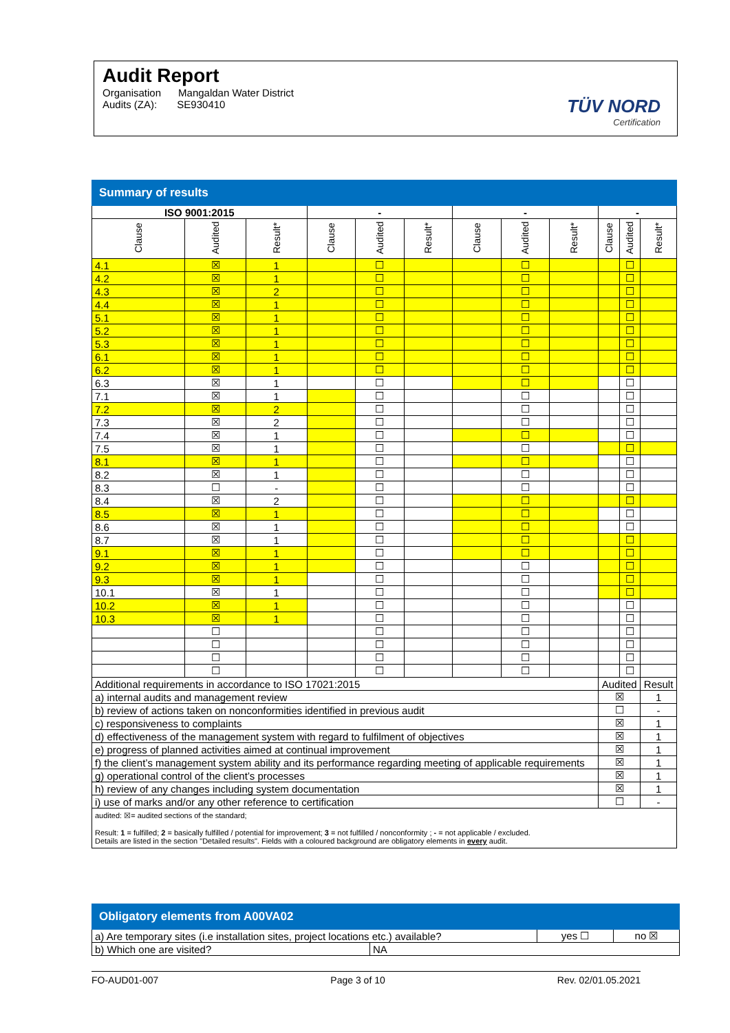Audit Report
Organisation Mangaldan Water District
Audits (ZA): SE930410
TÜV NORD
Certification
| Summary of results | | | | | | | | | | | |
| --- | --- | --- | --- | --- | --- | --- | --- | --- | --- | --- | --- |
| ISO 9001:2015 | | | - | | | - | | | - | | |
| Clause | Audited | Result* | Clause | Audited | Result* | Clause | Audited | Result* | Clause | Audited | Result* |
| 4.1 | ☒ | 1 | | ☐ | | | ☐ | | | ☐ | |
| 4.2 | ☒ | 1 | | ☐ | | | ☐ | | | ☐ | |
| 4.3 | ☒ | 2 | | ☐ | | | ☐ | | | ☐ | |
| 4.4 | ☒ | 1 | | ☐ | | | ☐ | | | ☐ | |
| 5.1 | ☒ | 1 | | ☐ | | | ☐ | | | ☐ | |
| 5.2 | ☒ | 1 | | ☐ | | | ☐ | | | ☐ | |
| 5.3 | ☒ | 1 | | ☐ | | | ☐ | | | ☐ | |
| 6.1 | ☒ | 1 | | ☐ | | | ☐ | | | ☐ | |
| 6.2 | ☒ | 1 | | ☐ | | | ☐ | | | ☐ | |
| 6.3 | ☒ | 1 | | ☐ | | | ☐ | | | ☐ | |
| 7.1 | ☒ | 1 | | ☐ | | | ☐ | | | ☐ | |
| 7.2 | ☒ | 2 | | ☐ | | | ☐ | | | ☐ | |
| 7.3 | ☒ | 2 | | ☐ | | | ☐ | | | ☐ | |
| 7.4 | ☒ | 1 | | ☐ | | | ☐ | | | ☐ | |
| 7.5 | ☒ | 1 | | ☐ | | | ☐ | | | ☐ | |
| 8.1 | ☒ | 1 | | ☐ | | | ☐ | | | ☐ | |
| 8.2 | ☒ | 1 | | ☐ | | | ☐ | | | ☐ | |
| 8.3 | ☐ | - | | ☐ | | | ☐ | | | ☐ | |
| 8.4 | ☒ | 2 | | ☐ | | | ☐ | | | ☐ | |
| 8.5 | ☒ | 1 | | ☐ | | | ☐ | | | ☐ | |
| 8.6 | ☒ | 1 | | ☐ | | | ☐ | | | ☐ | |
| 8.7 | ☒ | 1 | | ☐ | | | ☐ | | | ☐ | |
| 9.1 | ☒ | 1 | | ☐ | | | ☐ | | | ☐ | |
| 9.2 | ☒ | 1 | | ☐ | | | ☐ | | | ☐ | |
| 9.3 | ☒ | 1 | | ☐ | | | ☐ | | | ☐ | |
| 10.1 | ☒ | 1 | | ☐ | | | ☐ | | | ☐ | |
| 10.2 | ☒ | 1 | | ☐ | | | ☐ | | | ☐ | |
| 10.3 | ☒ | 1 | | ☐ | | | ☐ | | | ☐ | |
| | ☐ | | | ☐ | | | ☐ | | | ☐ | |
| | ☐ | | | ☐ | | | ☐ | | | ☐ | |
| | ☐ | | | ☐ | | | ☐ | | | ☐ | |
| | ☐ | | | ☐ | | | ☐ | | | ☐ | |
| Additional requirements in accordance to ISO 17021:2015 | | | | | | | | | Audited | | Result |
| a) internal audits and management review | | | | | | | | | ☒ | | 1 |
| b) review of actions taken on nonconformities identified in previous audit | | | | | | | | | ☐ | | - |
| c) responsiveness to complaints | | | | | | | | | ☒ | | 1 |
| d) effectiveness of the management system with regard to fulfilment of objectives | | | | | | | | | ☒ | | 1 |
| e) progress of planned activities aimed at continual improvement | | | | | | | | | ☒ | | 1 |
| f) the client’s management system ability and its performance regarding meeting of applicable requirements | | | | | | | | | ☒ | | 1 |
| g) operational control of the client’s processes | | | | | | | | | ☒ | | 1 |
| h) review of any changes including system documentation | | | | | | | | | ☒ | | 1 |
| i) use of marks and/or any other reference to certification | | | | | | | | | ☐ | | - |
| audited: ☒= audited sections of the standard; Result: 1 = fulfilled; 2 = basically fulfilled / potential for improvement; 3 = not fulfilled / nonconformity ; - = not applicable / excluded. Details are listed in the section "Detailed results". Fields with a coloured background are obligatory elements in every audit. | | | | | | | | | | | |
| Obligatory elements from A00VA02 | | | |
| --- | --- | --- | --- |
| a) Are temporary sites (i.e installation sites, project locations etc.) available? | | yes ☐ | no ☒ |
| b) Which one are visited? | NA | | |
FO-AUD01-007 Page 3 of 10 Rev. 02/01.05.2021